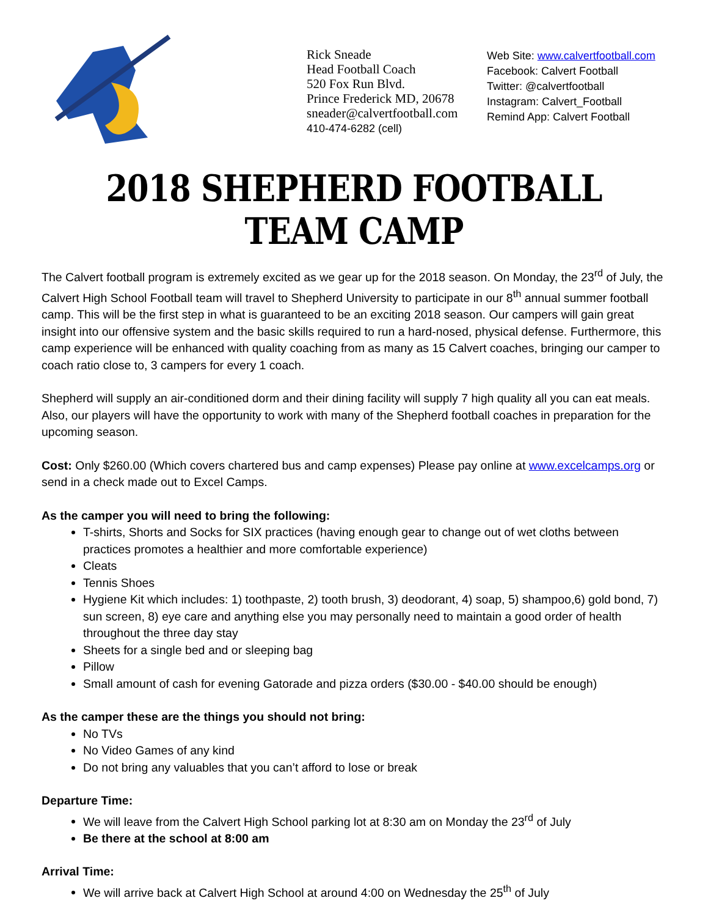Rick Sneade
Head Football Coach
520 Fox Run Blvd.
Prince Frederick MD, 20678
sneader@calvertfootball.com
410-474-6282 (cell)
Web Site: www.calvertfootball.com
Facebook: Calvert Football
Twitter: @calvertfootball
Instagram: Calvert_Football
Remind App: Calvert Football
2018 SHEPHERD FOOTBALL TEAM CAMP
The Calvert football program is extremely excited as we gear up for the 2018 season. On Monday, the 23<sup>rd</sup> of July, the Calvert High School Football team will travel to Shepherd University to participate in our 8<sup>th</sup> annual summer football camp. This will be the first step in what is guaranteed to be an exciting 2018 season. Our campers will gain great insight into our offensive system and the basic skills required to run a hard-nosed, physical defense. Furthermore, this camp experience will be enhanced with quality coaching from as many as 15 Calvert coaches, bringing our camper to coach ratio close to, 3 campers for every 1 coach.
Shepherd will supply an air-conditioned dorm and their dining facility will supply 7 high quality all you can eat meals. Also, our players will have the opportunity to work with many of the Shepherd football coaches in preparation for the upcoming season.
Cost: Only $260.00 (Which covers chartered bus and camp expenses) Please pay online at www.excelcamps.org or send in a check made out to Excel Camps.
As the camper you will need to bring the following:
T-shirts, Shorts and Socks for SIX practices (having enough gear to change out of wet cloths between practices promotes a healthier and more comfortable experience)
Cleats
Tennis Shoes
Hygiene Kit which includes: 1) toothpaste, 2) tooth brush, 3) deodorant, 4) soap, 5) shampoo,6) gold bond, 7) sun screen, 8) eye care and anything else you may personally need to maintain a good order of health throughout the three day stay
Sheets for a single bed and or sleeping bag
Pillow
Small amount of cash for evening Gatorade and pizza orders ($30.00 - $40.00 should be enough)
As the camper these are the things you should not bring:
No TVs
No Video Games of any kind
Do not bring any valuables that you can’t afford to lose or break
Departure Time:
We will leave from the Calvert High School parking lot at 8:30 am on Monday the 23<sup>rd</sup> of July
Be there at the school at 8:00 am
Arrival Time:
We will arrive back at Calvert High School at around 4:00 on Wednesday the 25<sup>th</sup> of July